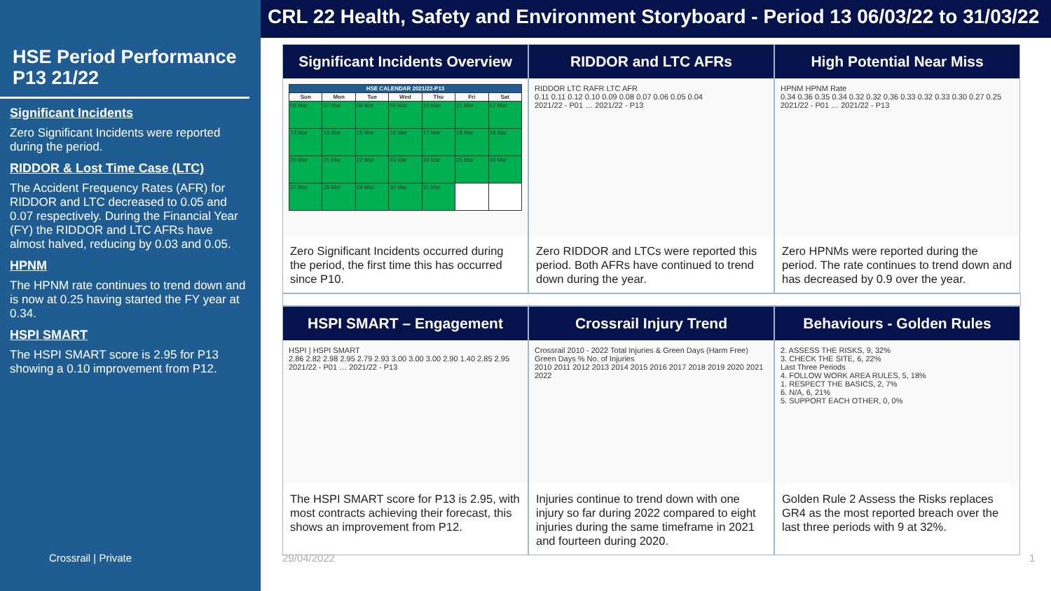HSE Period Performance P13 21/22
Significant Incidents
Zero Significant Incidents were reported during the period.
RIDDOR & Lost Time Case (LTC)
The Accident Frequency Rates (AFR) for RIDDOR and LTC decreased to 0.05 and 0.07 respectively. During the Financial Year (FY) the RIDDOR and LTC AFRs have almost halved, reducing by 0.03 and 0.05.
HPNM
The HPNM rate continues to trend down and is now at 0.25 having started the FY year at 0.34.
HSPI SMART
The HSPI SMART score is 2.95 for P13 showing a 0.10 improvement from P12.
Crossrail | Private
CRL 22 Health, Safety and Environment Storyboard - Period 13 06/03/22 to 31/03/22
Significant Incidents Overview
| HSE CALENDAR 2021/22-P13 | | | | | | |
| --- | --- | --- | --- | --- | --- | --- |
| Sun | Mon | Tue | Wed | Thu | Fri | Sat |
| 06 Mar | 07 Mar | 08 Mar | 09 Mar | 10 Mar | 11 Mar | 12 Mar |
| 13 Mar | 14 Mar | 15 Mar | 16 Mar | 17 Mar | 18 Mar | 19 Mar |
| 20 Mar | 21 Mar | 22 Mar | 23 Mar | 24 Mar | 25 Mar | 26 Mar |
| 27 Mar | 28 Mar | 29 Mar | 30 Mar | 31 Mar | | |
Zero Significant Incidents occurred during the period, the first time this has occurred since P10.
RIDDOR and LTC AFRs
RIDDOR LTC RAFR LTC AFR
0.11 0.11 0.12 0.10 0.09 0.08 0.07 0.06 0.05 0.04
2021/22 - P01 … 2021/22 - P13
Zero RIDDOR and LTCs were reported this period. Both AFRs have continued to trend down during the year.
High Potential Near Miss
HPNM HPNM Rate
0.34 0.36 0.35 0.34 0.32 0.32 0.36 0.33 0.32 0.33 0.30 0.27 0.25
2021/22 - P01 … 2021/22 - P13
Zero HPNMs were reported during the period. The rate continues to trend down and has decreased by 0.9 over the year.
HSPI SMART – Engagement
HSPI | HSPI SMART
2.86 2.82 2.98 2.95 2.79 2.93 3.00 3.00 3.00 2.90 1.40 2.85 2.95
2021/22 - P01 … 2021/22 - P13
The HSPI SMART score for P13 is 2.95, with most contracts achieving their forecast, this shows an improvement from P12.
Crossrail Injury Trend
Crossrail 2010 - 2022 Total Injuries & Green Days (Harm Free)
Green Days % No. of Injuries
2010 2011 2012 2013 2014 2015 2016 2017 2018 2019 2020 2021 2022
Injuries continue to trend down with one injury so far during 2022 compared to eight injuries during the same timeframe in 2021 and fourteen during 2020.
Behaviours - Golden Rules
2. ASSESS THE RISKS, 9, 32%
3. CHECK THE SITE, 6, 22%
Last Three Periods
4. FOLLOW WORK AREA RULES, 5, 18%
1. RESPECT THE BASICS, 2, 7%
6. N/A, 6, 21%
5. SUPPORT EACH OTHER, 0, 0%
Golden Rule 2 Assess the Risks replaces GR4 as the most reported breach over the last three periods with 9 at 32%.
29/04/2022 1